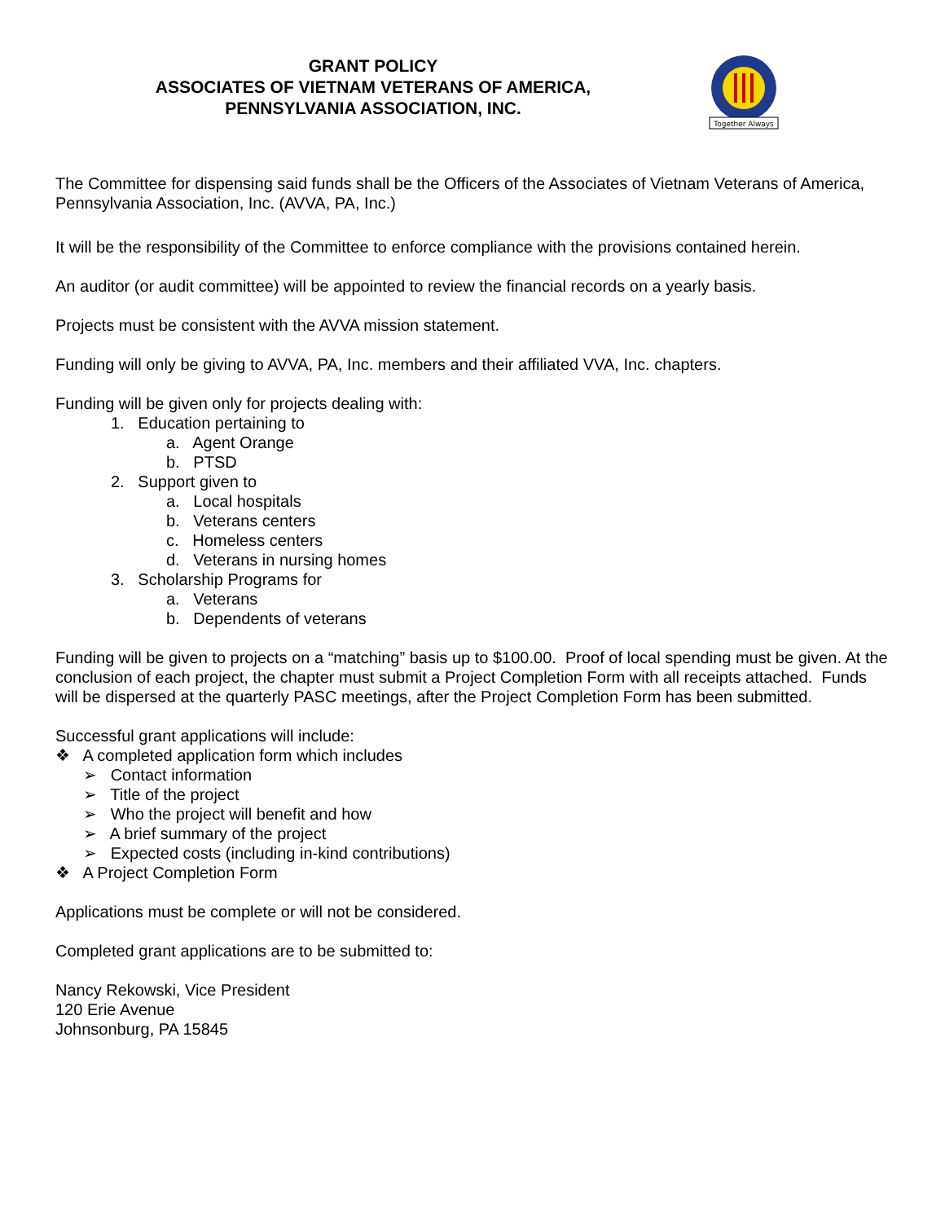GRANT POLICY
ASSOCIATES OF VIETNAM VETERANS OF AMERICA,
PENNSYLVANIA ASSOCIATION, INC.
Together Always
The Committee for dispensing said funds shall be the Officers of the Associates of Vietnam Veterans of America, Pennsylvania Association, Inc. (AVVA, PA, Inc.)
It will be the responsibility of the Committee to enforce compliance with the provisions contained herein.
An auditor (or audit committee) will be appointed to review the financial records on a yearly basis.
Projects must be consistent with the AVVA mission statement.
Funding will only be giving to AVVA, PA, Inc. members and their affiliated VVA, Inc. chapters.
Funding will be given only for projects dealing with:
1. Education pertaining to
a. Agent Orange
b. PTSD
2. Support given to
a. Local hospitals
b. Veterans centers
c. Homeless centers
d. Veterans in nursing homes
3. Scholarship Programs for
a. Veterans
b. Dependents of veterans
Funding will be given to projects on a “matching” basis up to $100.00. Proof of local spending must be given. At the conclusion of each project, the chapter must submit a Project Completion Form with all receipts attached. Funds will be dispersed at the quarterly PASC meetings, after the Project Completion Form has been submitted.
Successful grant applications will include:
❖ A completed application form which includes
➢ Contact information
➢ Title of the project
➢ Who the project will benefit and how
➢ A brief summary of the project
➢ Expected costs (including in-kind contributions)
❖ A Project Completion Form
Applications must be complete or will not be considered.
Completed grant applications are to be submitted to:
Nancy Rekowski, Vice President
120 Erie Avenue
Johnsonburg, PA 15845